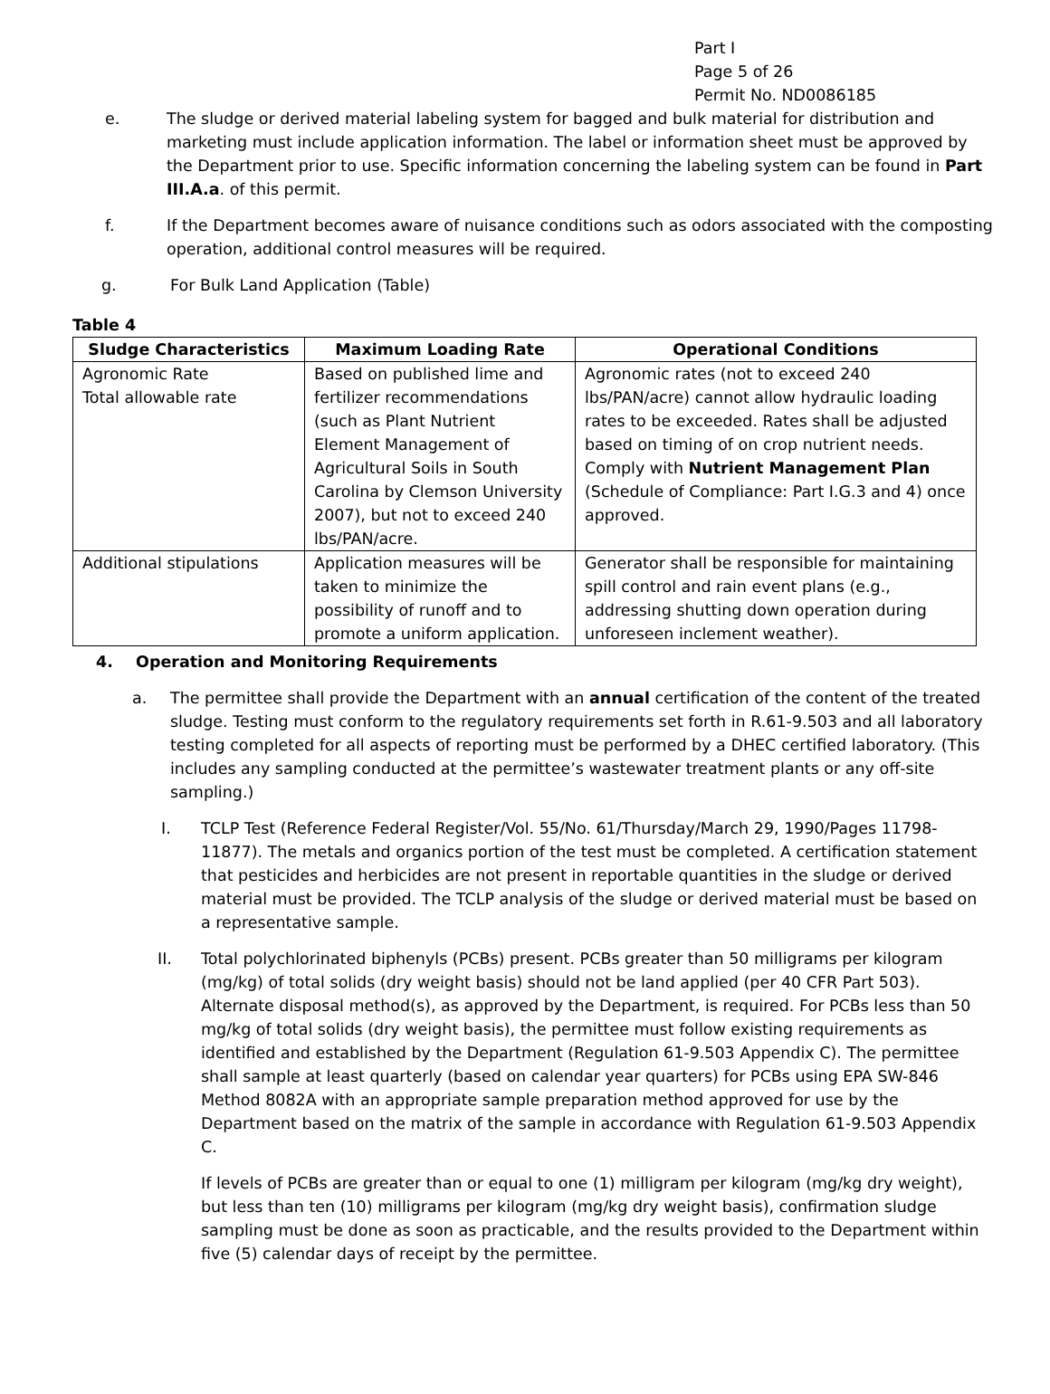Part I
Page 5 of 26
Permit No. ND0086185
e. The sludge or derived material labeling system for bagged and bulk material for distribution and marketing must include application information. The label or information sheet must be approved by the Department prior to use. Specific information concerning the labeling system can be found in Part III.A.a. of this permit.
f. If the Department becomes aware of nuisance conditions such as odors associated with the composting operation, additional control measures will be required.
g. For Bulk Land Application (Table)
Table 4
| Sludge Characteristics | Maximum Loading Rate | Operational Conditions |
| --- | --- | --- |
| Agronomic Rate Total allowable rate | Based on published lime and fertilizer recommendations (such as Plant Nutrient Element Management of Agricultural Soils in South Carolina by Clemson University 2007), but not to exceed 240 lbs/PAN/acre. | Agronomic rates (not to exceed 240 lbs/PAN/acre) cannot allow hydraulic loading rates to be exceeded. Rates shall be adjusted based on timing of on crop nutrient needs. Comply with Nutrient Management Plan (Schedule of Compliance: Part I.G.3 and 4) once approved. |
| Additional stipulations | Application measures will be taken to minimize the possibility of runoff and to promote a uniform application. | Generator shall be responsible for maintaining spill control and rain event plans (e.g., addressing shutting down operation during unforeseen inclement weather). |
4. Operation and Monitoring Requirements
a. The permittee shall provide the Department with an annual certification of the content of the treated sludge. Testing must conform to the regulatory requirements set forth in R.61-9.503 and all laboratory testing completed for all aspects of reporting must be performed by a DHEC certified laboratory. (This includes any sampling conducted at the permittee’s wastewater treatment plants or any off-site sampling.)
I. TCLP Test (Reference Federal Register/Vol. 55/No. 61/Thursday/March 29, 1990/Pages 11798-11877). The metals and organics portion of the test must be completed. A certification statement that pesticides and herbicides are not present in reportable quantities in the sludge or derived material must be provided. The TCLP analysis of the sludge or derived material must be based on a representative sample.
II. Total polychlorinated biphenyls (PCBs) present. PCBs greater than 50 milligrams per kilogram (mg/kg) of total solids (dry weight basis) should not be land applied (per 40 CFR Part 503). Alternate disposal method(s), as approved by the Department, is required. For PCBs less than 50 mg/kg of total solids (dry weight basis), the permittee must follow existing requirements as identified and established by the Department (Regulation 61-9.503 Appendix C). The permittee shall sample at least quarterly (based on calendar year quarters) for PCBs using EPA SW-846 Method 8082A with an appropriate sample preparation method approved for use by the Department based on the matrix of the sample in accordance with Regulation 61-9.503 Appendix C.
If levels of PCBs are greater than or equal to one (1) milligram per kilogram (mg/kg dry weight), but less than ten (10) milligrams per kilogram (mg/kg dry weight basis), confirmation sludge sampling must be done as soon as practicable, and the results provided to the Department within five (5) calendar days of receipt by the permittee.